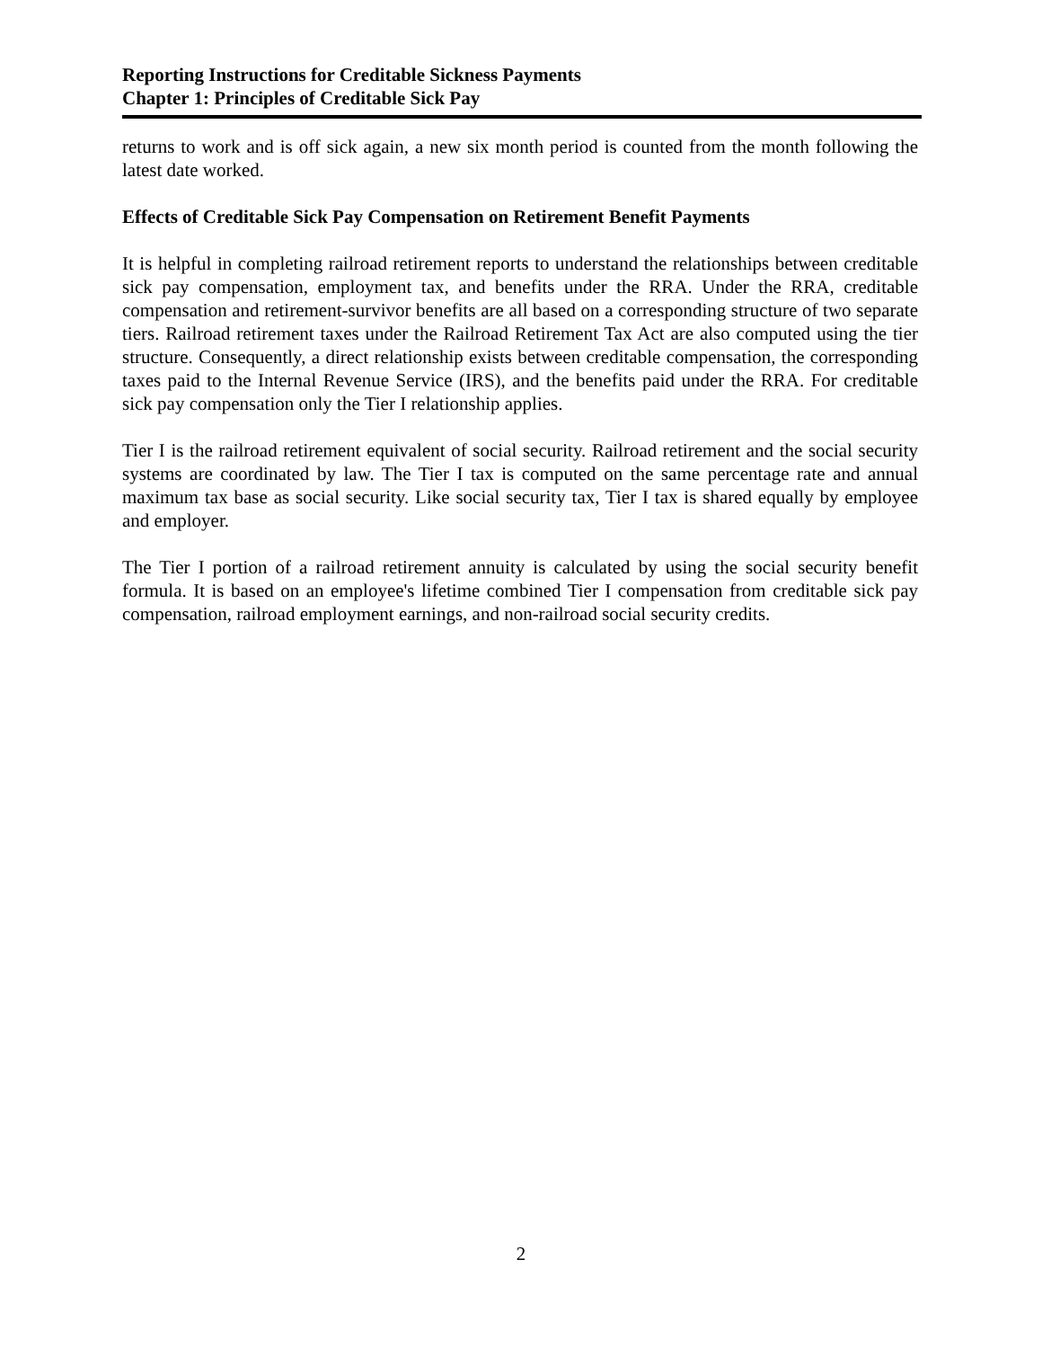Reporting Instructions for Creditable Sickness Payments
Chapter 1: Principles of Creditable Sick Pay
returns to work and is off sick again, a new six month period is counted from the month following the latest date worked.
Effects of Creditable Sick Pay Compensation on Retirement Benefit Payments
It is helpful in completing railroad retirement reports to understand the relationships between creditable sick pay compensation, employment tax, and benefits under the RRA. Under the RRA, creditable compensation and retirement-survivor benefits are all based on a corresponding structure of two separate tiers. Railroad retirement taxes under the Railroad Retirement Tax Act are also computed using the tier structure. Consequently, a direct relationship exists between creditable compensation, the corresponding taxes paid to the Internal Revenue Service (IRS), and the benefits paid under the RRA. For creditable sick pay compensation only the Tier I relationship applies.
Tier I is the railroad retirement equivalent of social security. Railroad retirement and the social security systems are coordinated by law. The Tier I tax is computed on the same percentage rate and annual maximum tax base as social security. Like social security tax, Tier I tax is shared equally by employee and employer.
The Tier I portion of a railroad retirement annuity is calculated by using the social security benefit formula. It is based on an employee's lifetime combined Tier I compensation from creditable sick pay compensation, railroad employment earnings, and non-railroad social security credits.
2